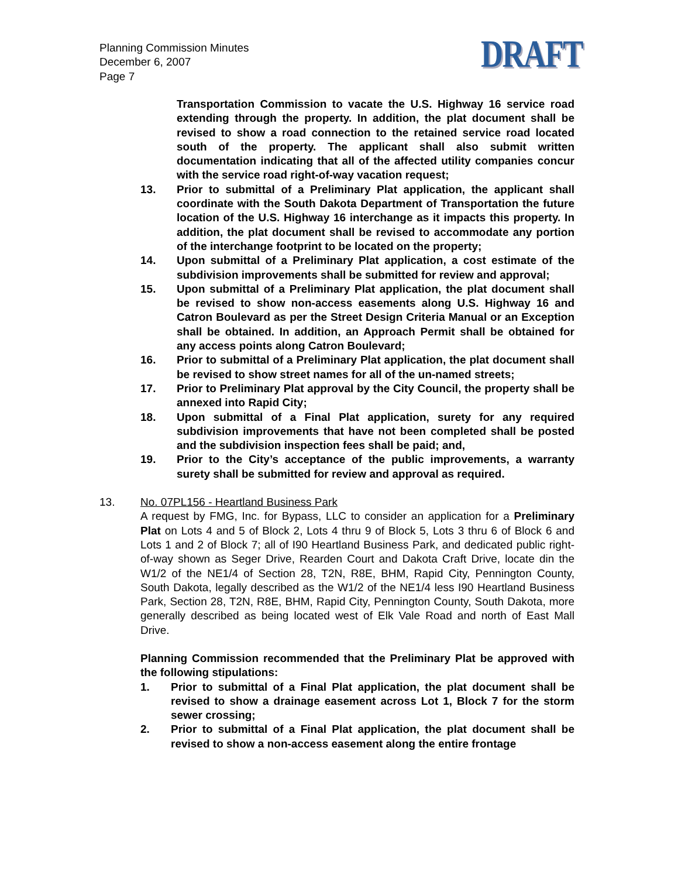Planning Commission Minutes
December 6, 2007
Page 7
DRAFT
Transportation Commission to vacate the U.S. Highway 16 service road extending through the property. In addition, the plat document shall be revised to show a road connection to the retained service road located south of the property. The applicant shall also submit written documentation indicating that all of the affected utility companies concur with the service road right-of-way vacation request;
13. Prior to submittal of a Preliminary Plat application, the applicant shall coordinate with the South Dakota Department of Transportation the future location of the U.S. Highway 16 interchange as it impacts this property. In addition, the plat document shall be revised to accommodate any portion of the interchange footprint to be located on the property;
14. Upon submittal of a Preliminary Plat application, a cost estimate of the subdivision improvements shall be submitted for review and approval;
15. Upon submittal of a Preliminary Plat application, the plat document shall be revised to show non-access easements along U.S. Highway 16 and Catron Boulevard as per the Street Design Criteria Manual or an Exception shall be obtained. In addition, an Approach Permit shall be obtained for any access points along Catron Boulevard;
16. Prior to submittal of a Preliminary Plat application, the plat document shall be revised to show street names for all of the un-named streets;
17. Prior to Preliminary Plat approval by the City Council, the property shall be annexed into Rapid City;
18. Upon submittal of a Final Plat application, surety for any required subdivision improvements that have not been completed shall be posted and the subdivision inspection fees shall be paid; and,
19. Prior to the City’s acceptance of the public improvements, a warranty surety shall be submitted for review and approval as required.
13. No. 07PL156 - Heartland Business Park
A request by FMG, Inc. for Bypass, LLC to consider an application for a Preliminary Plat on Lots 4 and 5 of Block 2, Lots 4 thru 9 of Block 5, Lots 3 thru 6 of Block 6 and Lots 1 and 2 of Block 7; all of I90 Heartland Business Park, and dedicated public right-of-way shown as Seger Drive, Rearden Court and Dakota Craft Drive, locate din the W1/2 of the NE1/4 of Section 28, T2N, R8E, BHM, Rapid City, Pennington County, South Dakota, legally described as the W1/2 of the NE1/4 less I90 Heartland Business Park, Section 28, T2N, R8E, BHM, Rapid City, Pennington County, South Dakota, more generally described as being located west of Elk Vale Road and north of East Mall Drive.
Planning Commission recommended that the Preliminary Plat be approved with the following stipulations:
1. Prior to submittal of a Final Plat application, the plat document shall be revised to show a drainage easement across Lot 1, Block 7 for the storm sewer crossing;
2. Prior to submittal of a Final Plat application, the plat document shall be revised to show a non-access easement along the entire frontage